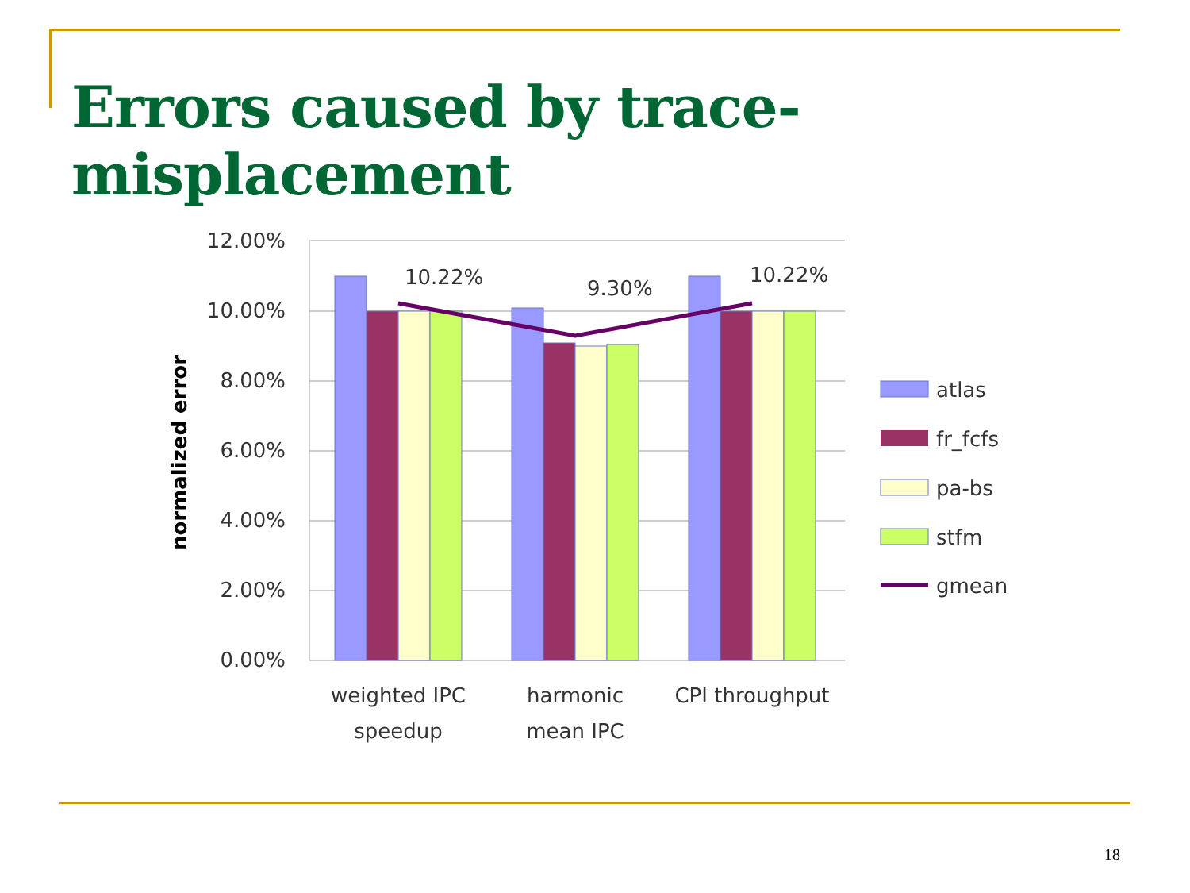Errors caused by trace-misplacement
12.00%
10.00%
8.00%
6.00%
4.00%
2.00%
0.00%
normalized error
10.22%
9.30%
10.22%
weighted IPC
speedup
harmonic
mean IPC
CPI throughput
atlas
fr_fcfs
pa-bs
stfm
gmean
18